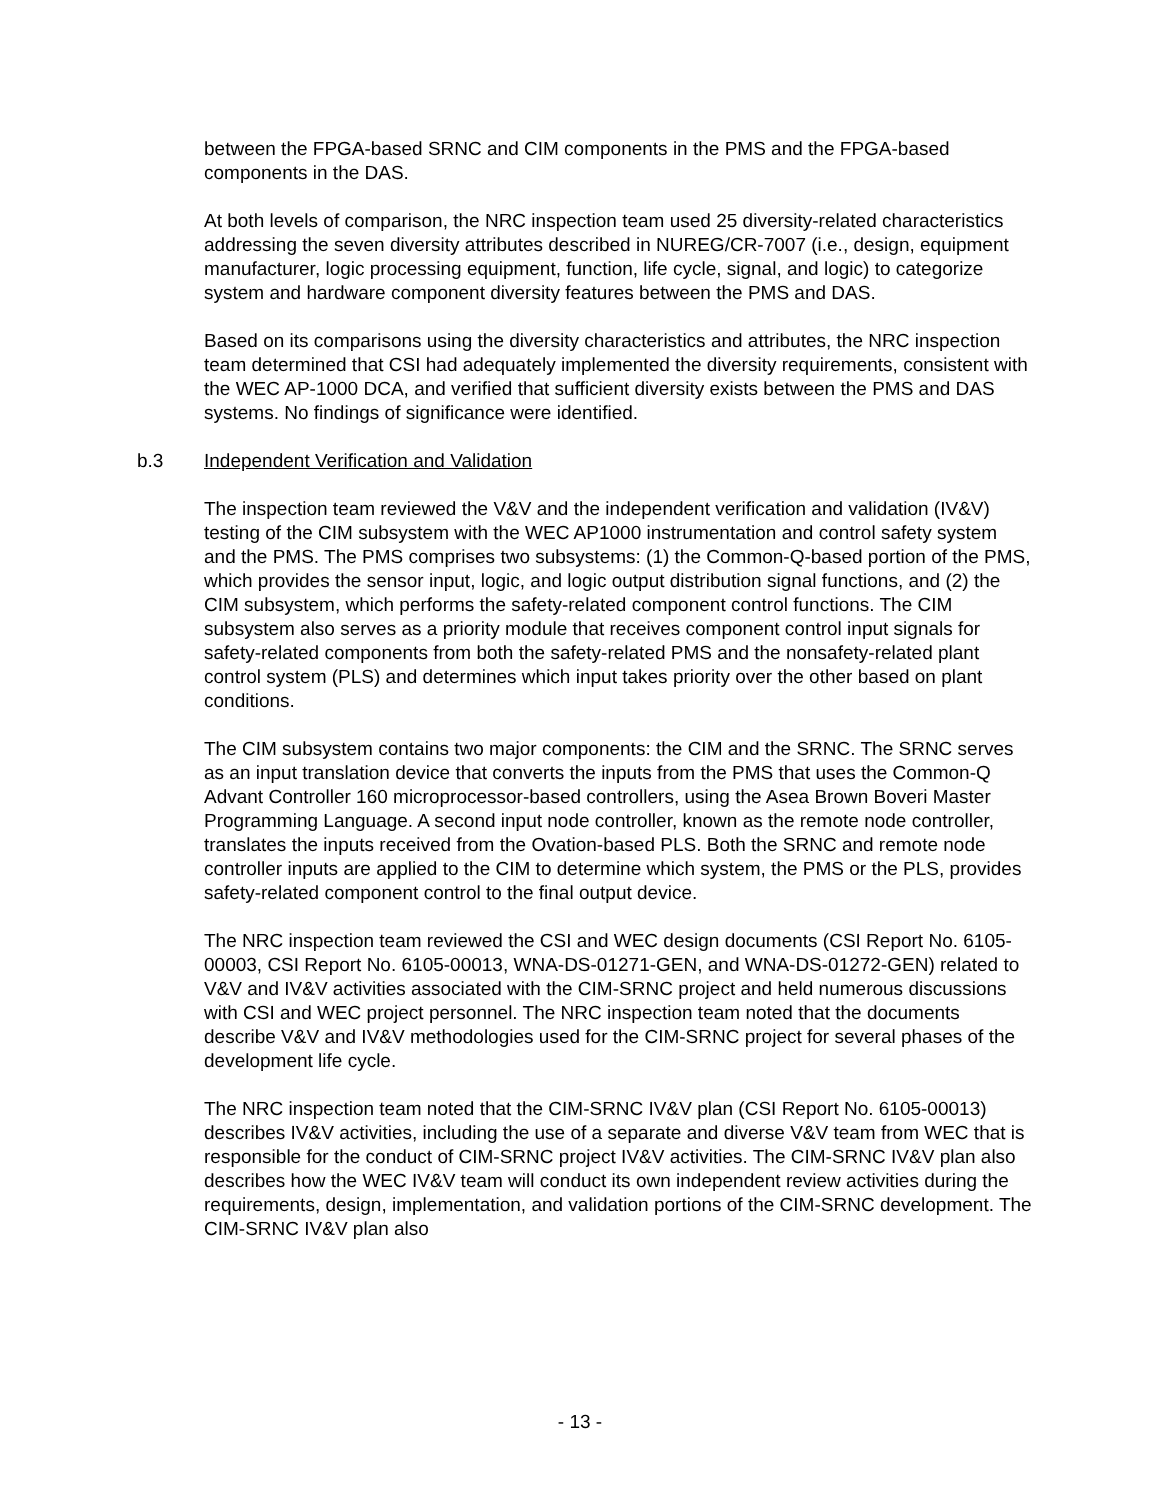between the FPGA-based SRNC and CIM components in the PMS and the FPGA-based components in the DAS.
At both levels of comparison, the NRC inspection team used 25 diversity-related characteristics addressing the seven diversity attributes described in NUREG/CR-7007 (i.e., design, equipment manufacturer, logic processing equipment, function, life cycle, signal, and logic) to categorize system and hardware component diversity features between the PMS and DAS.
Based on its comparisons using the diversity characteristics and attributes, the NRC inspection team determined that CSI had adequately implemented the diversity requirements, consistent with the WEC AP-1000 DCA, and verified that sufficient diversity exists between the PMS and DAS systems. No findings of significance were identified.
b.3 Independent Verification and Validation
The inspection team reviewed the V&V and the independent verification and validation (IV&V) testing of the CIM subsystem with the WEC AP1000 instrumentation and control safety system and the PMS. The PMS comprises two subsystems: (1) the Common-Q-based portion of the PMS, which provides the sensor input, logic, and logic output distribution signal functions, and (2) the CIM subsystem, which performs the safety-related component control functions. The CIM subsystem also serves as a priority module that receives component control input signals for safety-related components from both the safety-related PMS and the nonsafety-related plant control system (PLS) and determines which input takes priority over the other based on plant conditions.
The CIM subsystem contains two major components: the CIM and the SRNC. The SRNC serves as an input translation device that converts the inputs from the PMS that uses the Common-Q Advant Controller 160 microprocessor-based controllers, using the Asea Brown Boveri Master Programming Language. A second input node controller, known as the remote node controller, translates the inputs received from the Ovation-based PLS. Both the SRNC and remote node controller inputs are applied to the CIM to determine which system, the PMS or the PLS, provides safety-related component control to the final output device.
The NRC inspection team reviewed the CSI and WEC design documents (CSI Report No. 6105-00003, CSI Report No. 6105-00013, WNA-DS-01271-GEN, and WNA-DS-01272-GEN) related to V&V and IV&V activities associated with the CIM-SRNC project and held numerous discussions with CSI and WEC project personnel. The NRC inspection team noted that the documents describe V&V and IV&V methodologies used for the CIM-SRNC project for several phases of the development life cycle.
The NRC inspection team noted that the CIM-SRNC IV&V plan (CSI Report No. 6105-00013) describes IV&V activities, including the use of a separate and diverse V&V team from WEC that is responsible for the conduct of CIM-SRNC project IV&V activities. The CIM-SRNC IV&V plan also describes how the WEC IV&V team will conduct its own independent review activities during the requirements, design, implementation, and validation portions of the CIM-SRNC development. The CIM-SRNC IV&V plan also
- 13 -